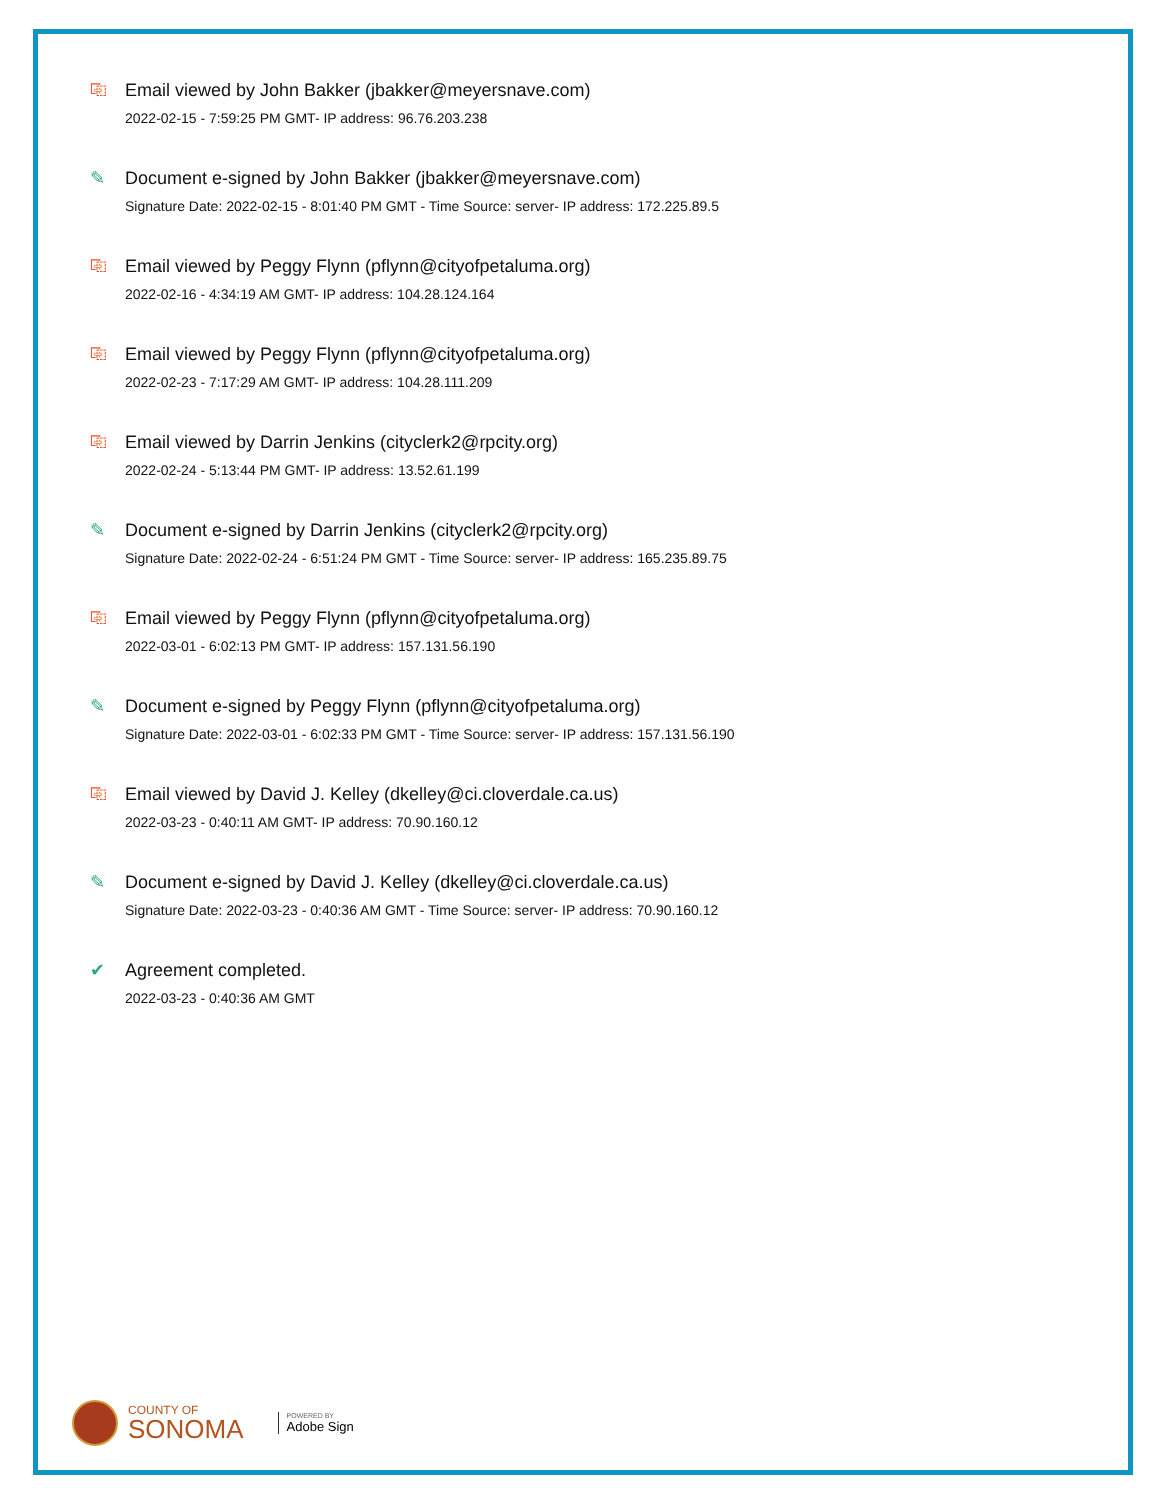⎘ Email viewed by John Bakker (jbakker@meyersnave.com)
2022-02-15 - 7:59:25 PM GMT- IP address: 96.76.203.238
✎ Document e-signed by John Bakker (jbakker@meyersnave.com)
Signature Date: 2022-02-15 - 8:01:40 PM GMT - Time Source: server- IP address: 172.225.89.5
⎘ Email viewed by Peggy Flynn (pflynn@cityofpetaluma.org)
2022-02-16 - 4:34:19 AM GMT- IP address: 104.28.124.164
⎘ Email viewed by Peggy Flynn (pflynn@cityofpetaluma.org)
2022-02-23 - 7:17:29 AM GMT- IP address: 104.28.111.209
⎘ Email viewed by Darrin Jenkins (cityclerk2@rpcity.org)
2022-02-24 - 5:13:44 PM GMT- IP address: 13.52.61.199
✎ Document e-signed by Darrin Jenkins (cityclerk2@rpcity.org)
Signature Date: 2022-02-24 - 6:51:24 PM GMT - Time Source: server- IP address: 165.235.89.75
⎘ Email viewed by Peggy Flynn (pflynn@cityofpetaluma.org)
2022-03-01 - 6:02:13 PM GMT- IP address: 157.131.56.190
✎ Document e-signed by Peggy Flynn (pflynn@cityofpetaluma.org)
Signature Date: 2022-03-01 - 6:02:33 PM GMT - Time Source: server- IP address: 157.131.56.190
⎘ Email viewed by David J. Kelley (dkelley@ci.cloverdale.ca.us)
2022-03-23 - 0:40:11 AM GMT- IP address: 70.90.160.12
✎ Document e-signed by David J. Kelley (dkelley@ci.cloverdale.ca.us)
Signature Date: 2022-03-23 - 0:40:36 AM GMT - Time Source: server- IP address: 70.90.160.12
✔ Agreement completed.
2022-03-23 - 0:40:36 AM GMT
COUNTY OF
SONOMA
POWERED BY
Adobe Sign